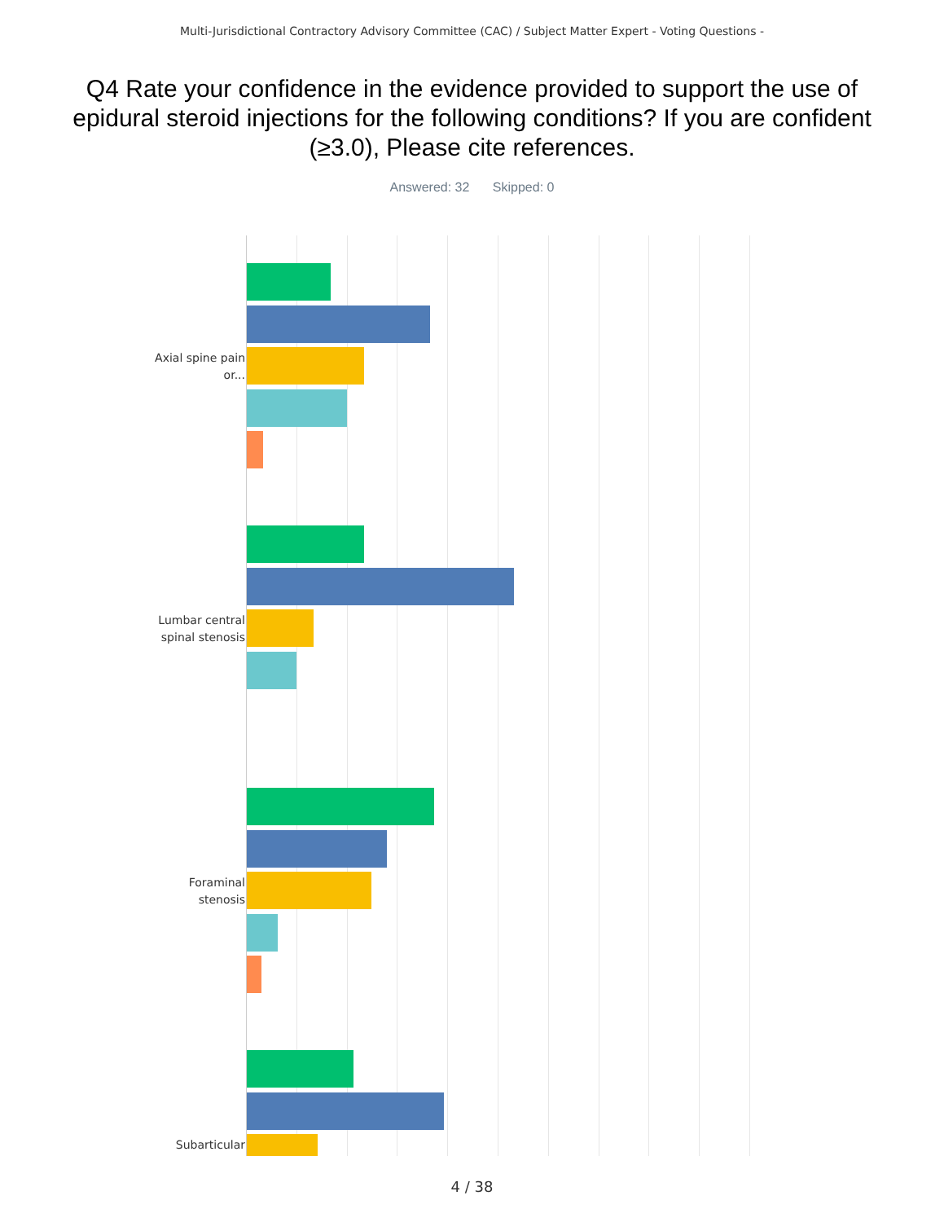Multi-Jurisdictional Contractory Advisory Committee (CAC) / Subject Matter Expert - Voting Questions -
Q4 Rate your confidence in the evidence provided to support the use of epidural steroid injections for the following conditions? If you are confident (≥3.0), Please cite references.
Answered: 32 Skipped: 0
Axial spine pain or...
Lumbar central spinal stenosis
Foraminal stenosis
Subarticular
4 / 38